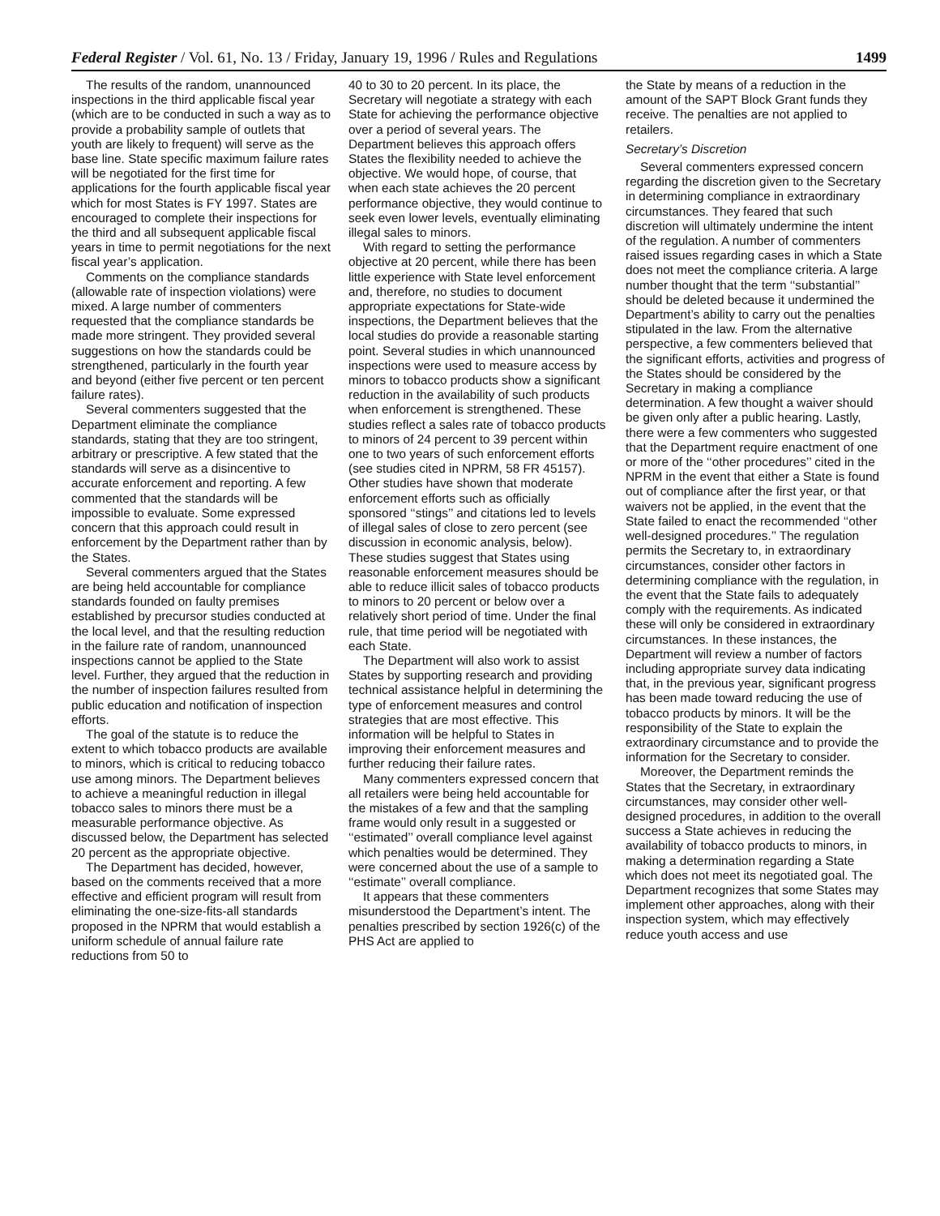Federal Register / Vol. 61, No. 13 / Friday, January 19, 1996 / Rules and Regulations 1499
The results of the random, unannounced inspections in the third applicable fiscal year (which are to be conducted in such a way as to provide a probability sample of outlets that youth are likely to frequent) will serve as the base line. State specific maximum failure rates will be negotiated for the first time for applications for the fourth applicable fiscal year which for most States is FY 1997. States are encouraged to complete their inspections for the third and all subsequent applicable fiscal years in time to permit negotiations for the next fiscal year’s application.
Comments on the compliance standards (allowable rate of inspection violations) were mixed. A large number of commenters requested that the compliance standards be made more stringent. They provided several suggestions on how the standards could be strengthened, particularly in the fourth year and beyond (either five percent or ten percent failure rates).
Several commenters suggested that the Department eliminate the compliance standards, stating that they are too stringent, arbitrary or prescriptive. A few stated that the standards will serve as a disincentive to accurate enforcement and reporting. A few commented that the standards will be impossible to evaluate. Some expressed concern that this approach could result in enforcement by the Department rather than by the States.
Several commenters argued that the States are being held accountable for compliance standards founded on faulty premises established by precursor studies conducted at the local level, and that the resulting reduction in the failure rate of random, unannounced inspections cannot be applied to the State level. Further, they argued that the reduction in the number of inspection failures resulted from public education and notification of inspection efforts.
The goal of the statute is to reduce the extent to which tobacco products are available to minors, which is critical to reducing tobacco use among minors. The Department believes to achieve a meaningful reduction in illegal tobacco sales to minors there must be a measurable performance objective. As discussed below, the Department has selected 20 percent as the appropriate objective.
The Department has decided, however, based on the comments received that a more effective and efficient program will result from eliminating the one-size-fits-all standards proposed in the NPRM that would establish a uniform schedule of annual failure rate reductions from 50 to
40 to 30 to 20 percent. In its place, the Secretary will negotiate a strategy with each State for achieving the performance objective over a period of several years. The Department believes this approach offers States the flexibility needed to achieve the objective. We would hope, of course, that when each state achieves the 20 percent performance objective, they would continue to seek even lower levels, eventually eliminating illegal sales to minors.
With regard to setting the performance objective at 20 percent, while there has been little experience with State level enforcement and, therefore, no studies to document appropriate expectations for State-wide inspections, the Department believes that the local studies do provide a reasonable starting point. Several studies in which unannounced inspections were used to measure access by minors to tobacco products show a significant reduction in the availability of such products when enforcement is strengthened. These studies reflect a sales rate of tobacco products to minors of 24 percent to 39 percent within one to two years of such enforcement efforts (see studies cited in NPRM, 58 FR 45157). Other studies have shown that moderate enforcement efforts such as officially sponsored ‘‘stings’’ and citations led to levels of illegal sales of close to zero percent (see discussion in economic analysis, below). These studies suggest that States using reasonable enforcement measures should be able to reduce illicit sales of tobacco products to minors to 20 percent or below over a relatively short period of time. Under the final rule, that time period will be negotiated with each State.
The Department will also work to assist States by supporting research and providing technical assistance helpful in determining the type of enforcement measures and control strategies that are most effective. This information will be helpful to States in improving their enforcement measures and further reducing their failure rates.
Many commenters expressed concern that all retailers were being held accountable for the mistakes of a few and that the sampling frame would only result in a suggested or ‘‘estimated’’ overall compliance level against which penalties would be determined. They were concerned about the use of a sample to ‘‘estimate’’ overall compliance.
It appears that these commenters misunderstood the Department’s intent. The penalties prescribed by section 1926(c) of the PHS Act are applied to
the State by means of a reduction in the amount of the SAPT Block Grant funds they receive. The penalties are not applied to retailers.
Secretary’s Discretion
Several commenters expressed concern regarding the discretion given to the Secretary in determining compliance in extraordinary circumstances. They feared that such discretion will ultimately undermine the intent of the regulation. A number of commenters raised issues regarding cases in which a State does not meet the compliance criteria. A large number thought that the term ‘‘substantial’’ should be deleted because it undermined the Department’s ability to carry out the penalties stipulated in the law. From the alternative perspective, a few commenters believed that the significant efforts, activities and progress of the States should be considered by the Secretary in making a compliance determination. A few thought a waiver should be given only after a public hearing. Lastly, there were a few commenters who suggested that the Department require enactment of one or more of the ‘‘other procedures’’ cited in the NPRM in the event that either a State is found out of compliance after the first year, or that waivers not be applied, in the event that the State failed to enact the recommended ‘‘other well-designed procedures.’’ The regulation permits the Secretary to, in extraordinary circumstances, consider other factors in determining compliance with the regulation, in the event that the State fails to adequately comply with the requirements. As indicated these will only be considered in extraordinary circumstances. In these instances, the Department will review a number of factors including appropriate survey data indicating that, in the previous year, significant progress has been made toward reducing the use of tobacco products by minors. It will be the responsibility of the State to explain the extraordinary circumstance and to provide the information for the Secretary to consider.
Moreover, the Department reminds the States that the Secretary, in extraordinary circumstances, may consider other well-designed procedures, in addition to the overall success a State achieves in reducing the availability of tobacco products to minors, in making a determination regarding a State which does not meet its negotiated goal. The Department recognizes that some States may implement other approaches, along with their inspection system, which may effectively reduce youth access and use